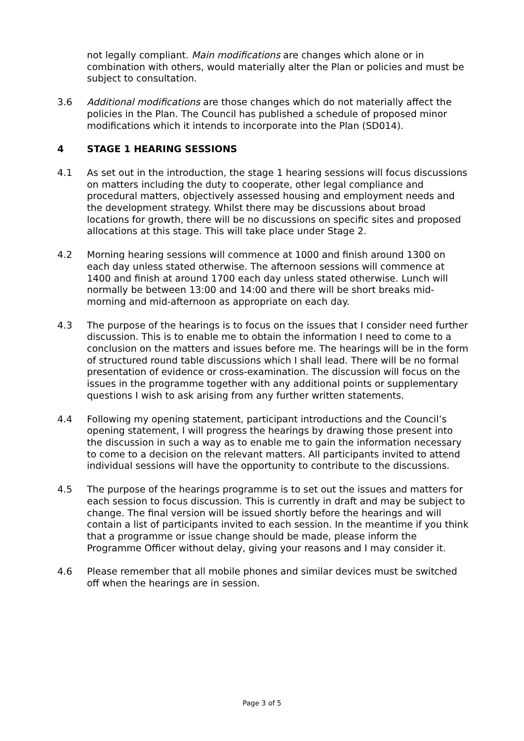not legally compliant. Main modifications are changes which alone or in combination with others, would materially alter the Plan or policies and must be subject to consultation.
3.6 Additional modifications are those changes which do not materially affect the policies in the Plan. The Council has published a schedule of proposed minor modifications which it intends to incorporate into the Plan (SD014).
4 STAGE 1 HEARING SESSIONS
4.1 As set out in the introduction, the stage 1 hearing sessions will focus discussions on matters including the duty to cooperate, other legal compliance and procedural matters, objectively assessed housing and employment needs and the development strategy. Whilst there may be discussions about broad locations for growth, there will be no discussions on specific sites and proposed allocations at this stage. This will take place under Stage 2.
4.2 Morning hearing sessions will commence at 1000 and finish around 1300 on each day unless stated otherwise. The afternoon sessions will commence at 1400 and finish at around 1700 each day unless stated otherwise. Lunch will normally be between 13:00 and 14:00 and there will be short breaks mid-morning and mid-afternoon as appropriate on each day.
4.3 The purpose of the hearings is to focus on the issues that I consider need further discussion. This is to enable me to obtain the information I need to come to a conclusion on the matters and issues before me. The hearings will be in the form of structured round table discussions which I shall lead. There will be no formal presentation of evidence or cross-examination. The discussion will focus on the issues in the programme together with any additional points or supplementary questions I wish to ask arising from any further written statements.
4.4 Following my opening statement, participant introductions and the Council’s opening statement, I will progress the hearings by drawing those present into the discussion in such a way as to enable me to gain the information necessary to come to a decision on the relevant matters. All participants invited to attend individual sessions will have the opportunity to contribute to the discussions.
4.5 The purpose of the hearings programme is to set out the issues and matters for each session to focus discussion. This is currently in draft and may be subject to change. The final version will be issued shortly before the hearings and will contain a list of participants invited to each session. In the meantime if you think that a programme or issue change should be made, please inform the Programme Officer without delay, giving your reasons and I may consider it.
4.6 Please remember that all mobile phones and similar devices must be switched off when the hearings are in session.
Page 3 of 5